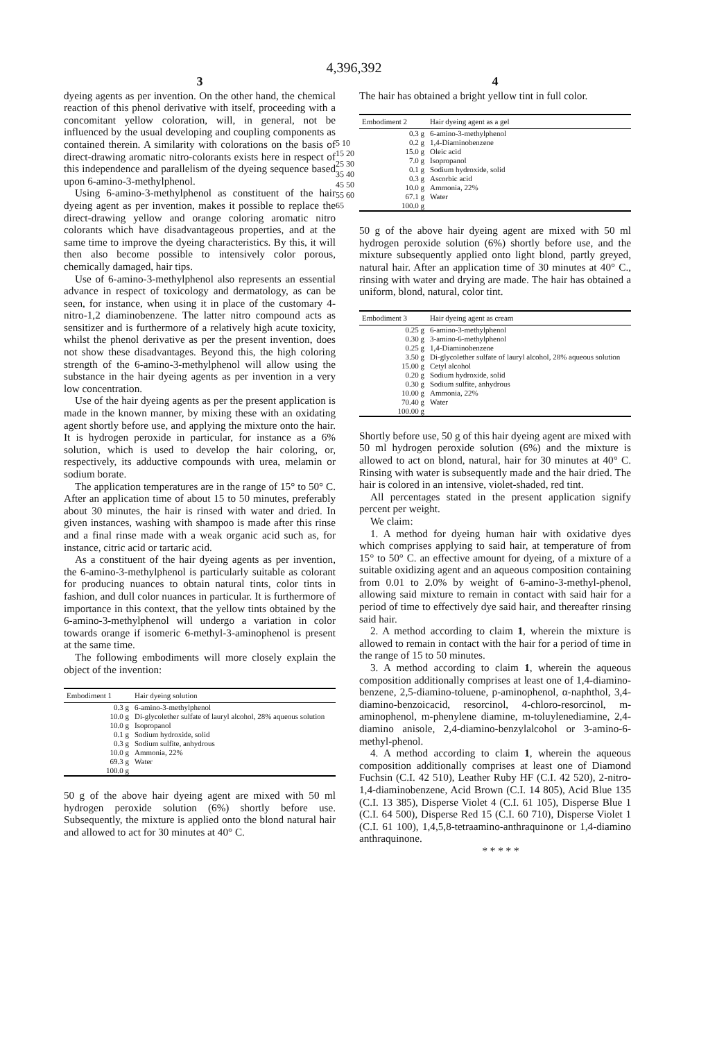4,396,392
3
dyeing agents as per invention. On the other hand, the chemical reaction of this phenol derivative with itself, proceeding with a concomitant yellow coloration, will, in general, not be influenced by the usual developing and coupling components as contained therein. A similarity with colorations on the basis of direct-drawing aromatic nitro-colorants exists here in respect of this independence and parallelism of the dyeing sequence based upon 6-amino-3-methylphenol.
Using 6-amino-3-methylphenol as constituent of the hair dyeing agent as per invention, makes it possible to replace the direct-drawing yellow and orange coloring aromatic nitro colorants which have disadvantageous properties, and at the same time to improve the dyeing characteristics. By this, it will then also become possible to intensively color porous, chemically damaged, hair tips.
Use of 6-amino-3-methylphenol also represents an essential advance in respect of toxicology and dermatology, as can be seen, for instance, when using it in place of the customary 4-nitro-1,2 diaminobenzene. The latter nitro compound acts as sensitizer and is furthermore of a relatively high acute toxicity, whilst the phenol derivative as per the present invention, does not show these disadvantages. Beyond this, the high coloring strength of the 6-amino-3-methylphenol will allow using the substance in the hair dyeing agents as per invention in a very low concentration.
Use of the hair dyeing agents as per the present application is made in the known manner, by mixing these with an oxidating agent shortly before use, and applying the mixture onto the hair. It is hydrogen peroxide in particular, for instance as a 6% solution, which is used to develop the hair coloring, or, respectively, its adductive compounds with urea, melamin or sodium borate.
The application temperatures are in the range of 15° to 50° C. After an application time of about 15 to 50 minutes, preferably about 30 minutes, the hair is rinsed with water and dried. In given instances, washing with shampoo is made after this rinse and a final rinse made with a weak organic acid such as, for instance, citric acid or tartaric acid.
As a constituent of the hair dyeing agents as per invention, the 6-amino-3-methylphenol is particularly suitable as colorant for producing nuances to obtain natural tints, color tints in fashion, and dull color nuances in particular. It is furthermore of importance in this context, that the yellow tints obtained by the 6-amino-3-methylphenol will undergo a variation in color towards orange if isomeric 6-methyl-3-aminophenol is present at the same time.
The following embodiments will more closely explain the object of the invention:
| Embodiment 1 | Hair dyeing solution |
| --- | --- |
| 0.3 g | 6-amino-3-methylphenol |
| 10.0 g | Di-glycolether sulfate of lauryl alcohol, 28% aqueous solution |
| 10.0 g | Isopropanol |
| 0.1 g | Sodium hydroxide, solid |
| 0.3 g | Sodium sulfite, anhydrous |
| 10.0 g | Ammonia, 22% |
| 69.3 g | Water |
| 100.0 g | |
50 g of the above hair dyeing agent are mixed with 50 ml hydrogen peroxide solution (6%) shortly before use. Subsequently, the mixture is applied onto the blond natural hair and allowed to act for 30 minutes at 40° C.
5 10 15 20 25 30 35 40 45 50 55 60 65
4
The hair has obtained a bright yellow tint in full color.
| Embodiment 2 | Hair dyeing agent as a gel |
| --- | --- |
| 0.3 g | 6-amino-3-methylphenol |
| 0.2 g | 1,4-Diaminobenzene |
| 15.0 g | Oleic acid |
| 7.0 g | Isopropanol |
| 0.1 g | Sodium hydroxide, solid |
| 0.3 g | Ascorbic acid |
| 10.0 g | Ammonia, 22% |
| 67.1 g | Water |
| 100.0 g | |
50 g of the above hair dyeing agent are mixed with 50 ml hydrogen peroxide solution (6%) shortly before use, and the mixture subsequently applied onto light blond, partly greyed, natural hair. After an application time of 30 minutes at 40° C., rinsing with water and drying are made. The hair has obtained a uniform, blond, natural, color tint.
| Embodiment 3 | Hair dyeing agent as cream |
| --- | --- |
| 0.25 g | 6-amino-3-methylphenol |
| 0.30 g | 3-amino-6-methylphenol |
| 0.25 g | 1,4-Diaminobenzene |
| 3.50 g | Di-glycolether sulfate of lauryl alcohol, 28% aqueous solution |
| 15.00 g | Cetyl alcohol |
| 0.20 g | Sodium hydroxide, solid |
| 0.30 g | Sodium sulfite, anhydrous |
| 10.00 g | Ammonia, 22% |
| 70.40 g | Water |
| 100.00 g | |
Shortly before use, 50 g of this hair dyeing agent are mixed with 50 ml hydrogen peroxide solution (6%) and the mixture is allowed to act on blond, natural, hair for 30 minutes at 40° C. Rinsing with water is subsequently made and the hair dried. The hair is colored in an intensive, violet-shaded, red tint.
All percentages stated in the present application signify percent per weight.
We claim:
1. A method for dyeing human hair with oxidative dyes which comprises applying to said hair, at temperature of from 15° to 50° C. an effective amount for dyeing, of a mixture of a suitable oxidizing agent and an aqueous composition containing from 0.01 to 2.0% by weight of 6-amino-3-methyl-phenol, allowing said mixture to remain in contact with said hair for a period of time to effectively dye said hair, and thereafter rinsing said hair.
2. A method according to claim 1, wherein the mixture is allowed to remain in contact with the hair for a period of time in the range of 15 to 50 minutes.
3. A method according to claim 1, wherein the aqueous composition additionally comprises at least one of 1,4-diamino-benzene, 2,5-diamino-toluene, p-aminophenol, α-naphthol, 3,4-diamino-benzoicacid, resorcinol, 4-chloro-resorcinol, m-aminophenol, m-phenylene diamine, m-toluylenediamine, 2,4-diamino anisole, 2,4-diamino-benzylalcohol or 3-amino-6-methyl-phenol.
4. A method according to claim 1, wherein the aqueous composition additionally comprises at least one of Diamond Fuchsin (C.I. 42 510), Leather Ruby HF (C.I. 42 520), 2-nitro-1,4-diaminobenzene, Acid Brown (C.I. 14 805), Acid Blue 135 (C.I. 13 385), Disperse Violet 4 (C.I. 61 105), Disperse Blue 1 (C.I. 64 500), Disperse Red 15 (C.I. 60 710), Disperse Violet 1 (C.I. 61 100), 1,4,5,8-tetraamino-anthraquinone or 1,4-diamino anthraquinone.
* * * * *